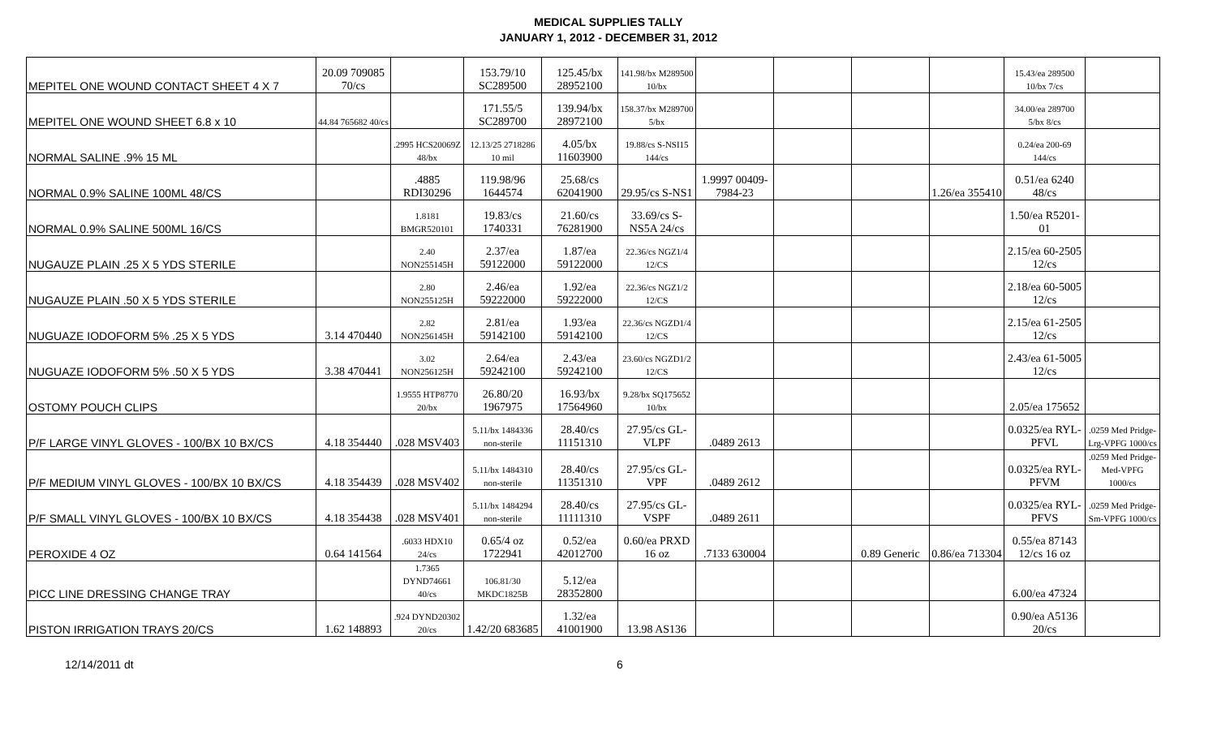MEDICAL SUPPLIES TALLY
JANUARY 1, 2012 - DECEMBER 31, 2012
| MEPITEL ONE WOUND CONTACT SHEET 4 X 7 | 20.09 709085 70/cs | | 153.79/10 SC289500 | 125.45/bx 28952100 | 141.98/bx M289500 10/bx | | | | | 15.43/ea 289500 10/bx 7/cs | |
| MEPITEL ONE WOUND SHEET 6.8 x 10 | 44.84 765682 40/cs | | 171.55/5 SC289700 | 139.94/bx 28972100 | 158.37/bx M289700 5/bx | | | | | 34.00/ea 289700 5/bx 8/cs | |
| NORMAL SALINE .9% 15 ML | | .2995 HCS20069Z 48/bx | 12.13/25 2718286 10 mil | 4.05/bx 11603900 | 19.88/cs S-NSI15 144/cs | | | | | 0.24/ea 200-69 144/cs | |
| NORMAL 0.9% SALINE 100ML 48/CS | | .4885 RDI30296 | 119.98/96 1644574 | 25.68/cs 62041900 | 29.95/cs S-NS1 | 1.9997 00409-7984-23 | | | 1.26/ea 355410 | 0.51/ea 6240 48/cs | |
| NORMAL 0.9% SALINE 500ML 16/CS | | 1.8181 BMGR520101 | 19.83/cs 1740331 | 21.60/cs 76281900 | 33.69/cs S-NS5A 24/cs | | | | | 1.50/ea R5201-01 | |
| NUGAUZE PLAIN .25 X 5 YDS STERILE | | 2.40 NON255145H | 2.37/ea 59122000 | 1.87/ea 59122000 | 22.36/cs NGZ1/4 12/CS | | | | | 2.15/ea 60-2505 12/cs | |
| NUGAUZE PLAIN .50 X 5 YDS STERILE | | 2.80 NON255125H | 2.46/ea 59222000 | 1.92/ea 59222000 | 22.36/cs NGZ1/2 12/CS | | | | | 2.18/ea 60-5005 12/cs | |
| NUGUAZE IODOFORM 5% .25 X 5 YDS | 3.14 470440 | 2.82 NON256145H | 2.81/ea 59142100 | 1.93/ea 59142100 | 22.36/cs NGZD1/4 12/CS | | | | | 2.15/ea 61-2505 12/cs | |
| NUGUAZE IODOFORM 5% .50 X 5 YDS | 3.38 470441 | 3.02 NON256125H | 2.64/ea 59242100 | 2.43/ea 59242100 | 23.60/cs NGZD1/2 12/CS | | | | | 2.43/ea 61-5005 12/cs | |
| OSTOMY POUCH CLIPS | | 1.9555 HTP8770 20/bx | 26.80/20 1967975 | 16.93/bx 17564960 | 9.28/bx SQ175652 10/bx | | | | | 2.05/ea 175652 | |
| P/F LARGE VINYL GLOVES - 100/BX 10 BX/CS | 4.18 354440 | .028 MSV403 | 5.11/bx 1484336 non-sterile | 28.40/cs 11151310 | 27.95/cs GL-VLPF | .0489 2613 | | | | 0.0325/ea RYL-PFVL | .0259 Med Pridge-Lrg-VPFG 1000/cs |
| P/F MEDIUM VINYL GLOVES - 100/BX 10 BX/CS | 4.18 354439 | .028 MSV402 | 5.11/bx 1484310 non-sterile | 28.40/cs 11351310 | 27.95/cs GL-VPF | .0489 2612 | | | | 0.0325/ea RYL-PFVM | .0259 Med Pridge-Med-VPFG 1000/cs |
| P/F SMALL VINYL GLOVES - 100/BX 10 BX/CS | 4.18 354438 | .028 MSV401 | 5.11/bx 1484294 non-sterile | 28.40/cs 11111310 | 27.95/cs GL-VSPF | .0489 2611 | | | | 0.0325/ea RYL-PFVS | .0259 Med Pridge-Sm-VPFG 1000/cs |
| PEROXIDE 4 OZ | 0.64 141564 | .6033 HDX10 24/cs | 0.65/4 oz 1722941 | 0.52/ea 42012700 | 0.60/ea PRXD 16 oz | .7133 630004 | | 0.89 Generic | 0.86/ea 713304 | 0.55/ea 87143 12/cs 16 oz | |
| PICC LINE DRESSING CHANGE TRAY | | 1.7365 DYND74661 40/cs | 106.81/30 MKDC1825B | 5.12/ea 28352800 | | | | | | 6.00/ea 47324 | |
| PISTON IRRIGATION TRAYS 20/CS | 1.62 148893 | .924 DYND20302 20/cs | 1.42/20 683685 | 1.32/ea 41001900 | 13.98 AS136 | | | | | 0.90/ea A5136 20/cs | |
12/14/2011 dt 6